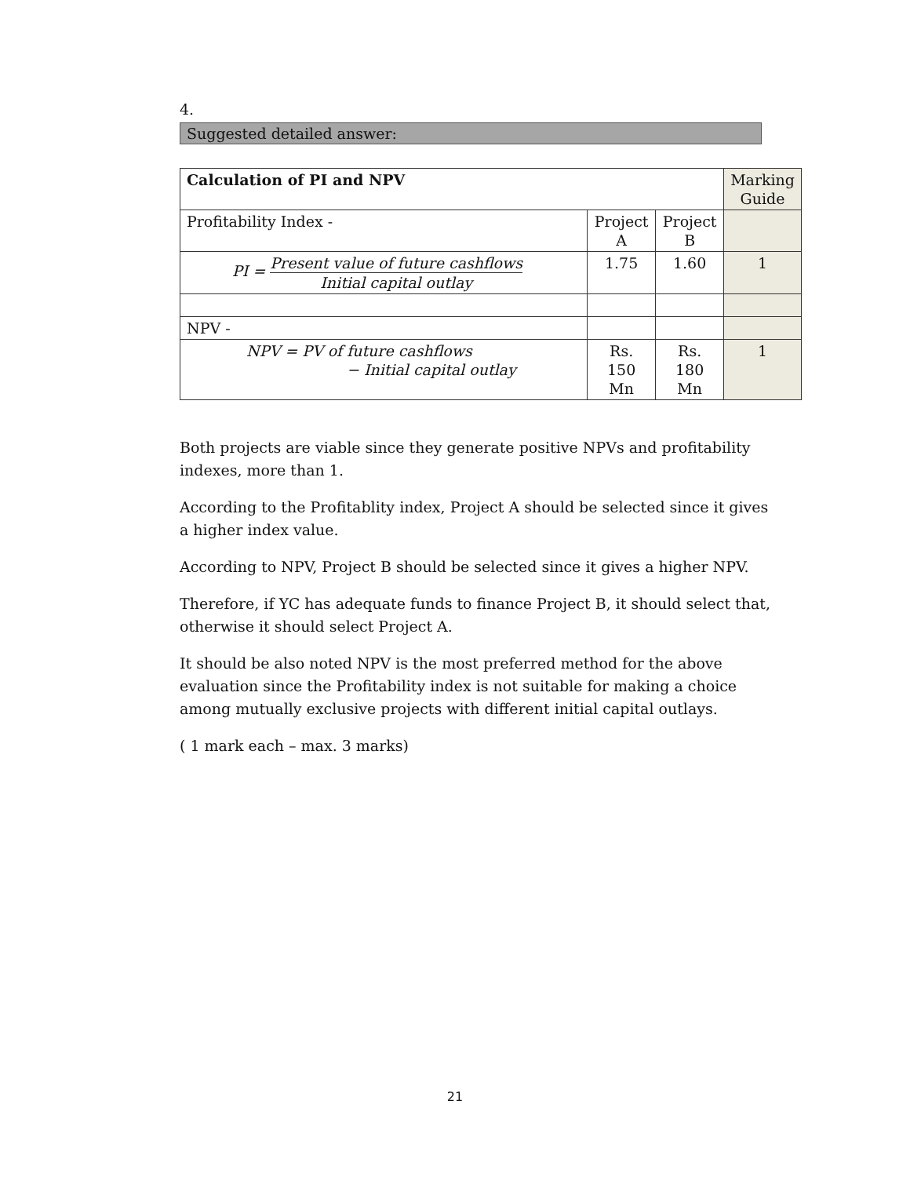4.
Suggested detailed answer:
| Calculation of PI and NPV | | | Marking Guide |
| Profitability Index - | Project A | Project B | |
| PI = Present value of future cashflows Initial capital outlay | 1.75 | 1.60 | 1 |
| NPV - | | | |
| NPV = PV of future cashflows − Initial capital outlay | Rs. 150 Mn | Rs. 180 Mn | 1 |
Both projects are viable since they generate positive NPVs and profitability indexes, more than 1.
According to the Profitablity index, Project A should be selected since it gives a higher index value.
According to NPV, Project B should be selected since it gives a higher NPV.
Therefore, if YC has adequate funds to finance Project B, it should select that, otherwise it should select Project A.
It should be also noted NPV is the most preferred method for the above evaluation since the Profitability index is not suitable for making a choice among mutually exclusive projects with different initial capital outlays.
( 1 mark each – max. 3 marks)
21